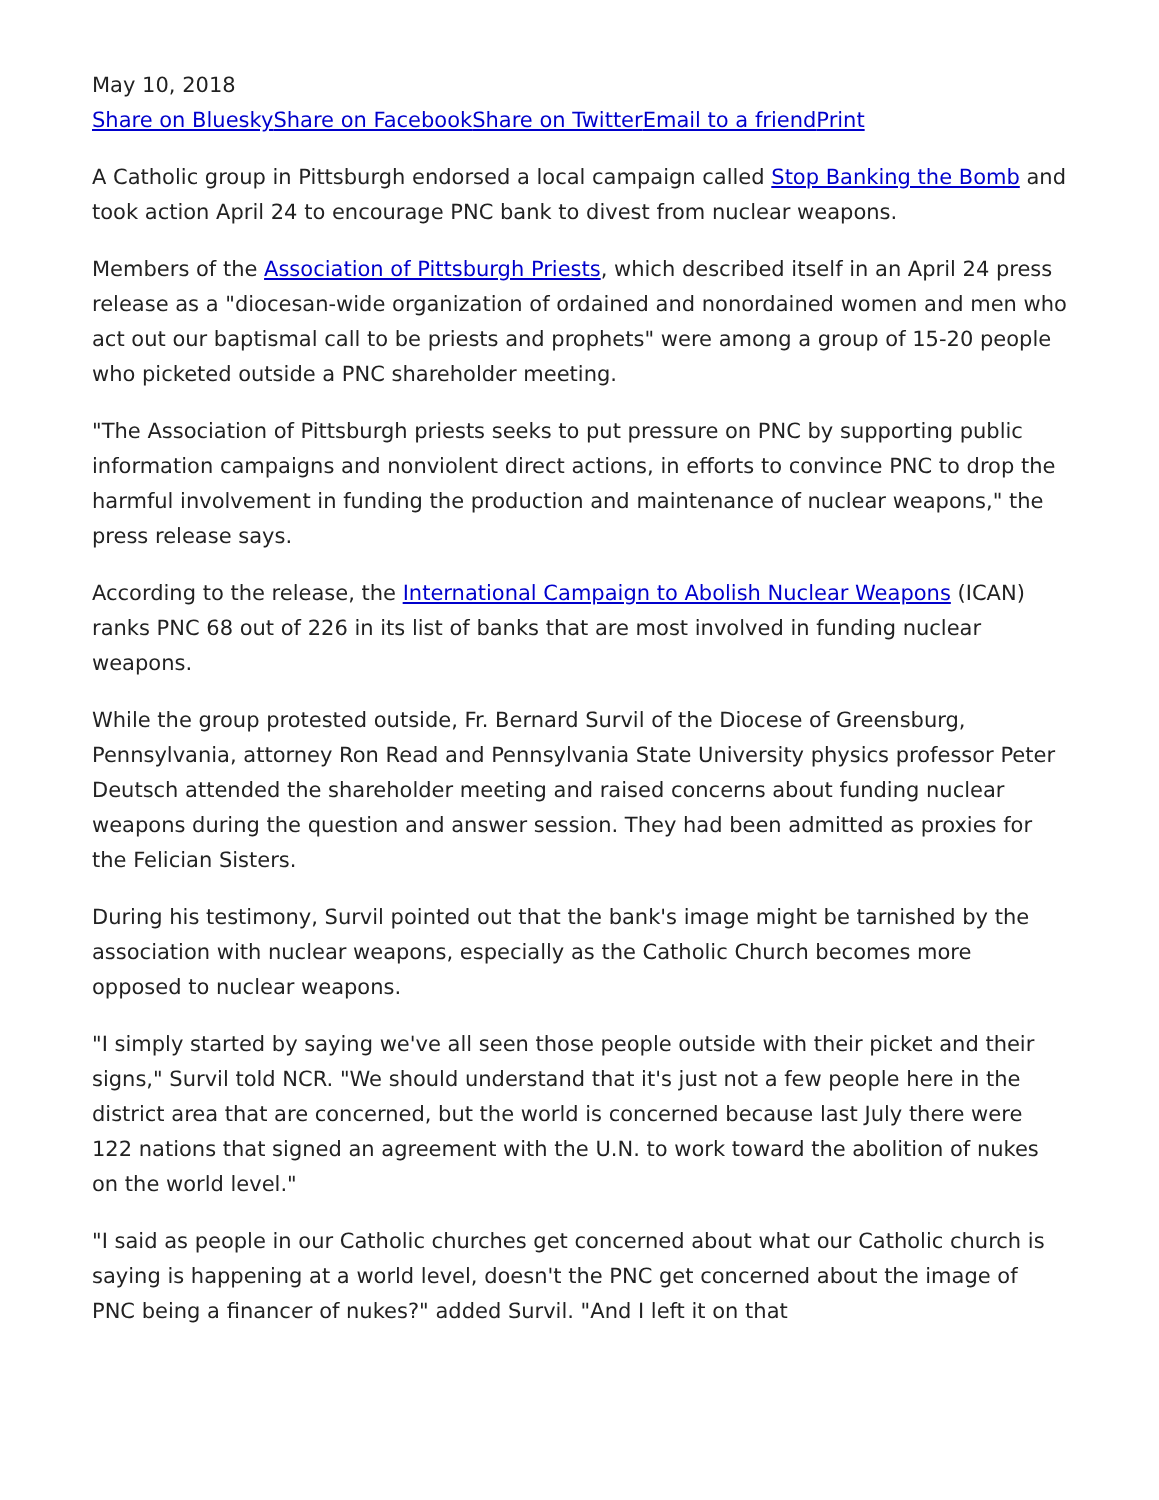May 10, 2018
Share on Bluesky Share on Facebook Share on Twitter Email to a friend Print
A Catholic group in Pittsburgh endorsed a local campaign called Stop Banking the Bomb and took action April 24 to encourage PNC bank to divest from nuclear weapons.
Members of the Association of Pittsburgh Priests, which described itself in an April 24 press release as a "diocesan-wide organization of ordained and nonordained women and men who act out our baptismal call to be priests and prophets" were among a group of 15-20 people who picketed outside a PNC shareholder meeting.
"The Association of Pittsburgh priests seeks to put pressure on PNC by supporting public information campaigns and nonviolent direct actions, in efforts to convince PNC to drop the harmful involvement in funding the production and maintenance of nuclear weapons," the press release says.
According to the release, the International Campaign to Abolish Nuclear Weapons (ICAN) ranks PNC 68 out of 226 in its list of banks that are most involved in funding nuclear weapons.
While the group protested outside, Fr. Bernard Survil of the Diocese of Greensburg, Pennsylvania, attorney Ron Read and Pennsylvania State University physics professor Peter Deutsch attended the shareholder meeting and raised concerns about funding nuclear weapons during the question and answer session. They had been admitted as proxies for the Felician Sisters.
During his testimony, Survil pointed out that the bank's image might be tarnished by the association with nuclear weapons, especially as the Catholic Church becomes more opposed to nuclear weapons.
"I simply started by saying we've all seen those people outside with their picket and their signs," Survil told NCR. "We should understand that it's just not a few people here in the district area that are concerned, but the world is concerned because last July there were 122 nations that signed an agreement with the U.N. to work toward the abolition of nukes on the world level."
"I said as people in our Catholic churches get concerned about what our Catholic church is saying is happening at a world level, doesn't the PNC get concerned about the image of PNC being a financer of nukes?" added Survil. "And I left it on that